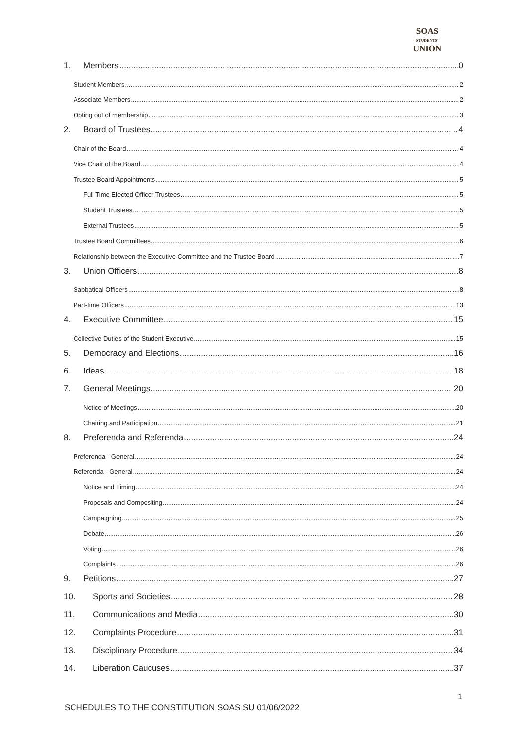SOAS
STUDENTS'
UNION
1. Members 0
Student Members 2
Associate Members 2
Opting out of membership 3
2. Board of Trustees 4
Chair of the Board 4
Vice Chair of the Board 4
Trustee Board Appointments 5
Full Time Elected Officer Trustees 5
Student Trustees 5
External Trustees 5
Trustee Board Committees 6
Relationship between the Executive Committee and the Trustee Board 7
3. Union Officers 8
Sabbatical Officers 8
Part-time Officers 13
4. Executive Committee 15
Collective Duties of the Student Executive 15
5. Democracy and Elections 16
6. Ideas 18
7. General Meetings 20
Notice of Meetings 20
Chairing and Participation 21
8. Preferenda and Referenda 24
Preferenda - General 24
Referenda - General 24
Notice and Timing 24
Proposals and Compositing 24
Campaigning 25
Debate 26
Voting 26
Complaints 26
9. Petitions 27
10. Sports and Societies 28
11. Communications and Media 30
12. Complaints Procedure 31
13. Disciplinary Procedure 34
14. Liberation Caucuses 37
1
SCHEDULES TO THE CONSTITUTION SOAS SU 01/06/2022